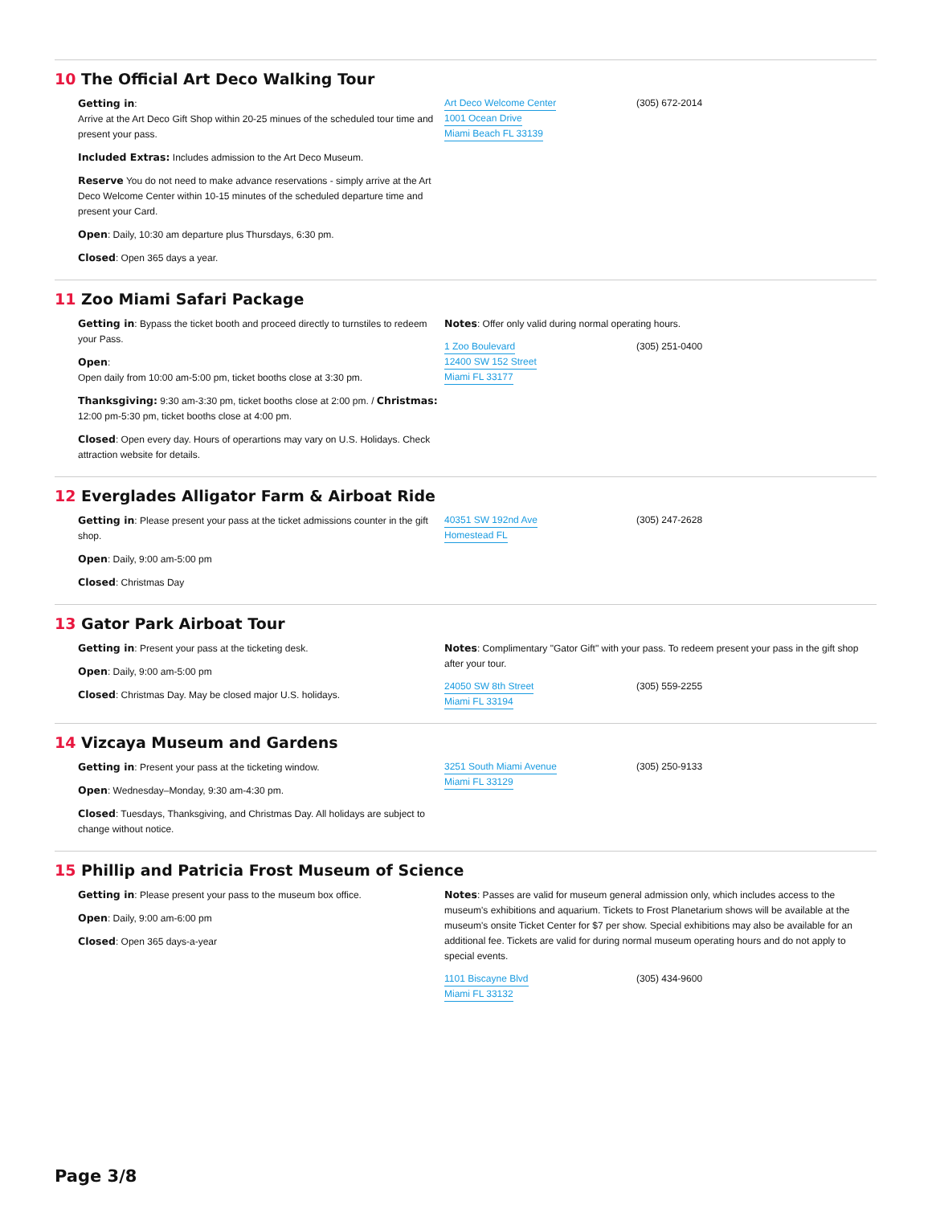10 The Official Art Deco Walking Tour
Getting in:
Arrive at the Art Deco Gift Shop within 20-25 minues of the scheduled tour time and present your pass.
Included Extras: Includes admission to the Art Deco Museum.
Reserve You do not need to make advance reservations - simply arrive at the Art Deco Welcome Center within 10-15 minutes of the scheduled departure time and present your Card.
Open: Daily, 10:30 am departure plus Thursdays, 6:30 pm.
Closed: Open 365 days a year.
Art Deco Welcome Center
1001 Ocean Drive
Miami Beach FL 33139
(305) 672-2014
11 Zoo Miami Safari Package
Getting in: Bypass the ticket booth and proceed directly to turnstiles to redeem your Pass.
Open:
Open daily from 10:00 am-5:00 pm, ticket booths close at 3:30 pm.
Thanksgiving: 9:30 am-3:30 pm, ticket booths close at 2:00 pm. / Christmas: 12:00 pm-5:30 pm, ticket booths close at 4:00 pm.
Closed: Open every day. Hours of operartions may vary on U.S. Holidays. Check attraction website for details.
Notes: Offer only valid during normal operating hours.
1 Zoo Boulevard
12400 SW 152 Street
Miami FL 33177
(305) 251-0400
12 Everglades Alligator Farm & Airboat Ride
Getting in: Please present your pass at the ticket admissions counter in the gift shop.
Open: Daily, 9:00 am-5:00 pm
Closed: Christmas Day
40351 SW 192nd Ave
Homestead FL
(305) 247-2628
13 Gator Park Airboat Tour
Getting in: Present your pass at the ticketing desk.
Open: Daily, 9:00 am-5:00 pm
Closed: Christmas Day. May be closed major U.S. holidays.
Notes: Complimentary "Gator Gift" with your pass. To redeem present your pass in the gift shop after your tour.
24050 SW 8th Street
Miami FL 33194
(305) 559-2255
14 Vizcaya Museum and Gardens
Getting in: Present your pass at the ticketing window.
Open: Wednesday–Monday, 9:30 am-4:30 pm.
Closed: Tuesdays, Thanksgiving, and Christmas Day. All holidays are subject to change without notice.
3251 South Miami Avenue
Miami FL 33129
(305) 250-9133
15 Phillip and Patricia Frost Museum of Science
Getting in: Please present your pass to the museum box office.
Open: Daily, 9:00 am-6:00 pm
Closed: Open 365 days-a-year
Notes: Passes are valid for museum general admission only, which includes access to the museum's exhibitions and aquarium. Tickets to Frost Planetarium shows will be available at the museum's onsite Ticket Center for $7 per show. Special exhibitions may also be available for an additional fee. Tickets are valid for during normal museum operating hours and do not apply to special events.
1101 Biscayne Blvd
Miami FL 33132
(305) 434-9600
Page 3/8